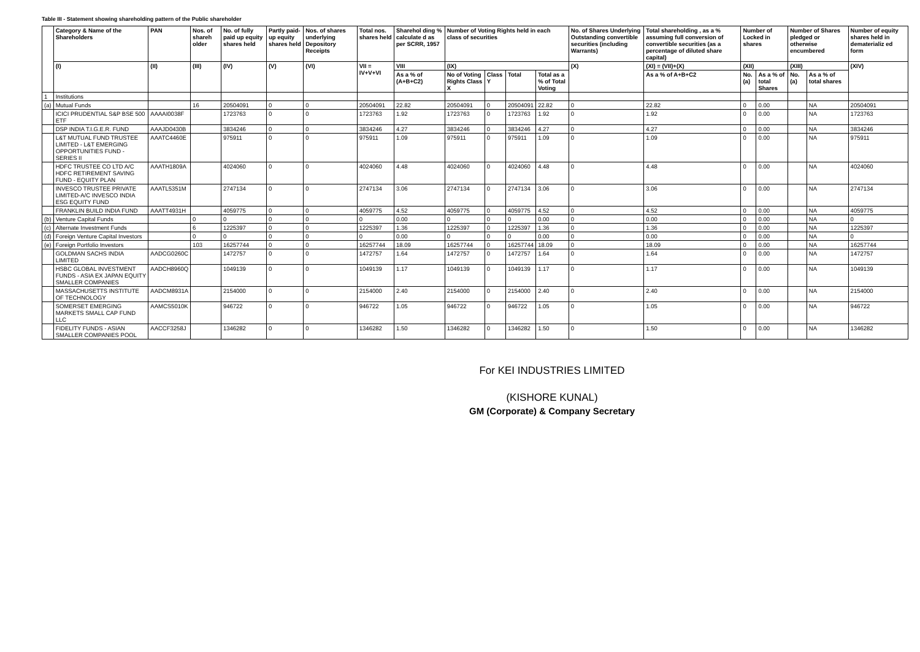Table III - Statement showing shareholding pattern of the Public shareholder
| | Category & Name of the Shareholders | PAN | Nos. of shareh older | No. of fully paid up equity shares held | Partly paid-up equity shares held | Nos. of shares underlying Depository Receipts | Total nos. shares held | Sharehol ding % calculate d as per SCRR, 1957 | Number of Voting Rights held in each class of securities | | | | No. of Shares Underlying Outstanding convertible securities (including Warrants) | Total shareholding , as a % assuming full conversion of convertible securities (as a percentage of diluted share capital) | Number of Locked in shares | | Number of Shares pledged or otherwise encumbered | | Number of equity shares held in dematerializ ed form |
| --- | --- | --- | --- | --- | --- | --- | --- | --- | --- | --- | --- | --- | --- | --- | --- | --- | --- | --- | --- |
| | (I) | (II) | (III) | (IV) | (V) | (VI) | VII = IV+V+VI | VIII | (IX) | | | | (X) | (XI) = (VII)+(X) | (XII) | | (XIII) | | (XIV) |
| | | | | | | | | As a % of (A+B+C2) | No of Voting Rights Class X | Class Y | Total | Total as a % of Total Voting | | As a % of A+B+C2 | No. (a) | As a % of total Shares | No. (a) | As a % of total shares | |
| 1 | Institutions | | | | | | | | | | | | | | | | | | |
| (a) | Mutual Funds | | 16 | 20504091 | 0 | 0 | 20504091 | 22.82 | 20504091 | 0 | 20504091 | 22.82 | 0 | 22.82 | 0 | 0.00 | | NA | 20504091 |
| | ICICI PRUDENTIAL S&P BSE 500 ETF | AAAAI0038F | | 1723763 | 0 | 0 | 1723763 | 1.92 | 1723763 | 0 | 1723763 | 1.92 | 0 | 1.92 | 0 | 0.00 | | NA | 1723763 |
| | DSP INDIA T.I.G.E.R. FUND | AAAJD0430B | | 3834246 | 0 | 0 | 3834246 | 4.27 | 3834246 | 0 | 3834246 | 4.27 | 0 | 4.27 | 0 | 0.00 | | NA | 3834246 |
| | L&T MUTUAL FUND TRUSTEE LIMITED - L&T EMERGING OPPORTUNITIES FUND - SERIES II | AAATC4460E | | 975911 | 0 | 0 | 975911 | 1.09 | 975911 | 0 | 975911 | 1.09 | 0 | 1.09 | 0 | 0.00 | | NA | 975911 |
| | HDFC TRUSTEE CO LTD A/C HDFC RETIREMENT SAVING FUND - EQUITY PLAN | AAATH1809A | | 4024060 | 0 | 0 | 4024060 | 4.48 | 4024060 | 0 | 4024060 | 4.48 | 0 | 4.48 | 0 | 0.00 | | NA | 4024060 |
| | INVESCO TRUSTEE PRIVATE LIMITED-A/C INVESCO INDIA ESG EQUITY FUND | AAATL5351M | | 2747134 | 0 | 0 | 2747134 | 3.06 | 2747134 | 0 | 2747134 | 3.06 | 0 | 3.06 | 0 | 0.00 | | NA | 2747134 |
| | FRANKLIN BUILD INDIA FUND | AAATT4931H | | 4059775 | 0 | 0 | 4059775 | 4.52 | 4059775 | 0 | 4059775 | 4.52 | 0 | 4.52 | 0 | 0.00 | | NA | 4059775 |
| (b) | Venture Capital Funds | | 0 | 0 | 0 | 0 | 0 | 0.00 | 0 | 0 | 0 | 0.00 | 0 | 0.00 | 0 | 0.00 | | NA | 0 |
| (c) | Alternate Investment Funds | | 6 | 1225397 | 0 | 0 | 1225397 | 1.36 | 1225397 | 0 | 1225397 | 1.36 | 0 | 1.36 | 0 | 0.00 | | NA | 1225397 |
| (d) | Foreign Venture Capital Investors | | 0 | 0 | 0 | 0 | 0 | 0.00 | 0 | 0 | 0 | 0.00 | 0 | 0.00 | 0 | 0.00 | | NA | 0 |
| (e) | Foreign Portfolio Investors | | 103 | 16257744 | 0 | 0 | 16257744 | 18.09 | 16257744 | 0 | 16257744 | 18.09 | 0 | 18.09 | 0 | 0.00 | | NA | 16257744 |
| | GOLDMAN SACHS INDIA LIMITED | AADCG0260C | | 1472757 | 0 | 0 | 1472757 | 1.64 | 1472757 | 0 | 1472757 | 1.64 | 0 | 1.64 | 0 | 0.00 | | NA | 1472757 |
| | HSBC GLOBAL INVESTMENT FUNDS - ASIA EX JAPAN EQUITY SMALLER COMPANIES | AADCH8960Q | | 1049139 | 0 | 0 | 1049139 | 1.17 | 1049139 | 0 | 1049139 | 1.17 | 0 | 1.17 | 0 | 0.00 | | NA | 1049139 |
| | MASSACHUSETTS INSTITUTE OF TECHNOLOGY | AADCM8931A | | 2154000 | 0 | 0 | 2154000 | 2.40 | 2154000 | 0 | 2154000 | 2.40 | 0 | 2.40 | 0 | 0.00 | | NA | 2154000 |
| | SOMERSET EMERGING MARKETS SMALL CAP FUND LLC | AAMCS5010K | | 946722 | 0 | 0 | 946722 | 1.05 | 946722 | 0 | 946722 | 1.05 | 0 | 1.05 | 0 | 0.00 | | NA | 946722 |
| | FIDELITY FUNDS - ASIAN SMALLER COMPANIES POOL | AACCF3258J | | 1346282 | 0 | 0 | 1346282 | 1.50 | 1346282 | 0 | 1346282 | 1.50 | 0 | 1.50 | 0 | 0.00 | | NA | 1346282 |
For KEI INDUSTRIES LIMITED
(KISHORE KUNAL)
GM (Corporate) & Company Secretary